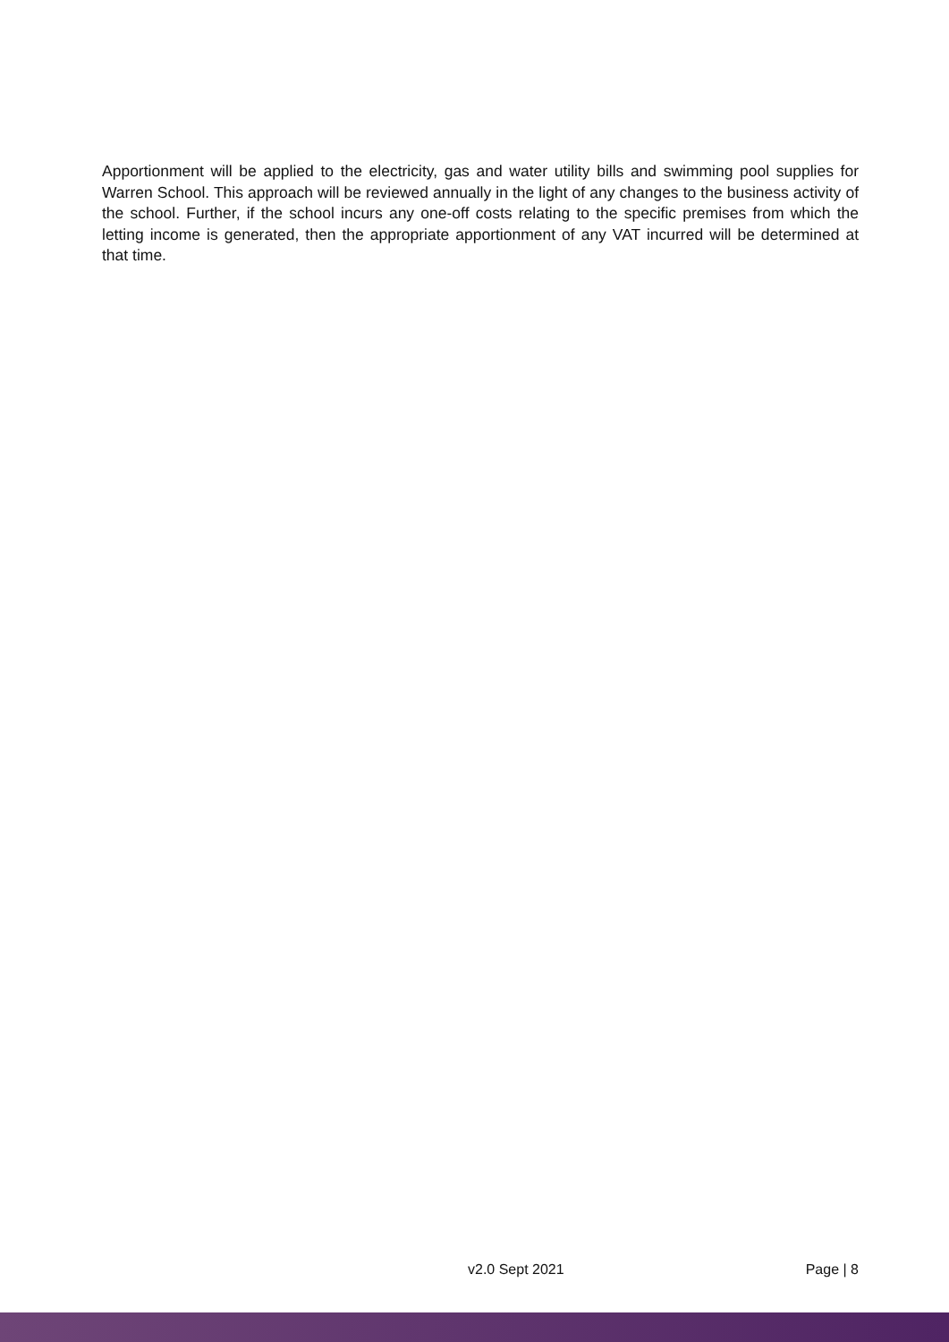Apportionment will be applied to the electricity, gas and water utility bills and swimming pool supplies for Warren School. This approach will be reviewed annually in the light of any changes to the business activity of the school. Further, if the school incurs any one-off costs relating to the specific premises from which the letting income is generated, then the appropriate apportionment of any VAT incurred will be determined at that time.
v2.0 Sept 2021 Page | 8